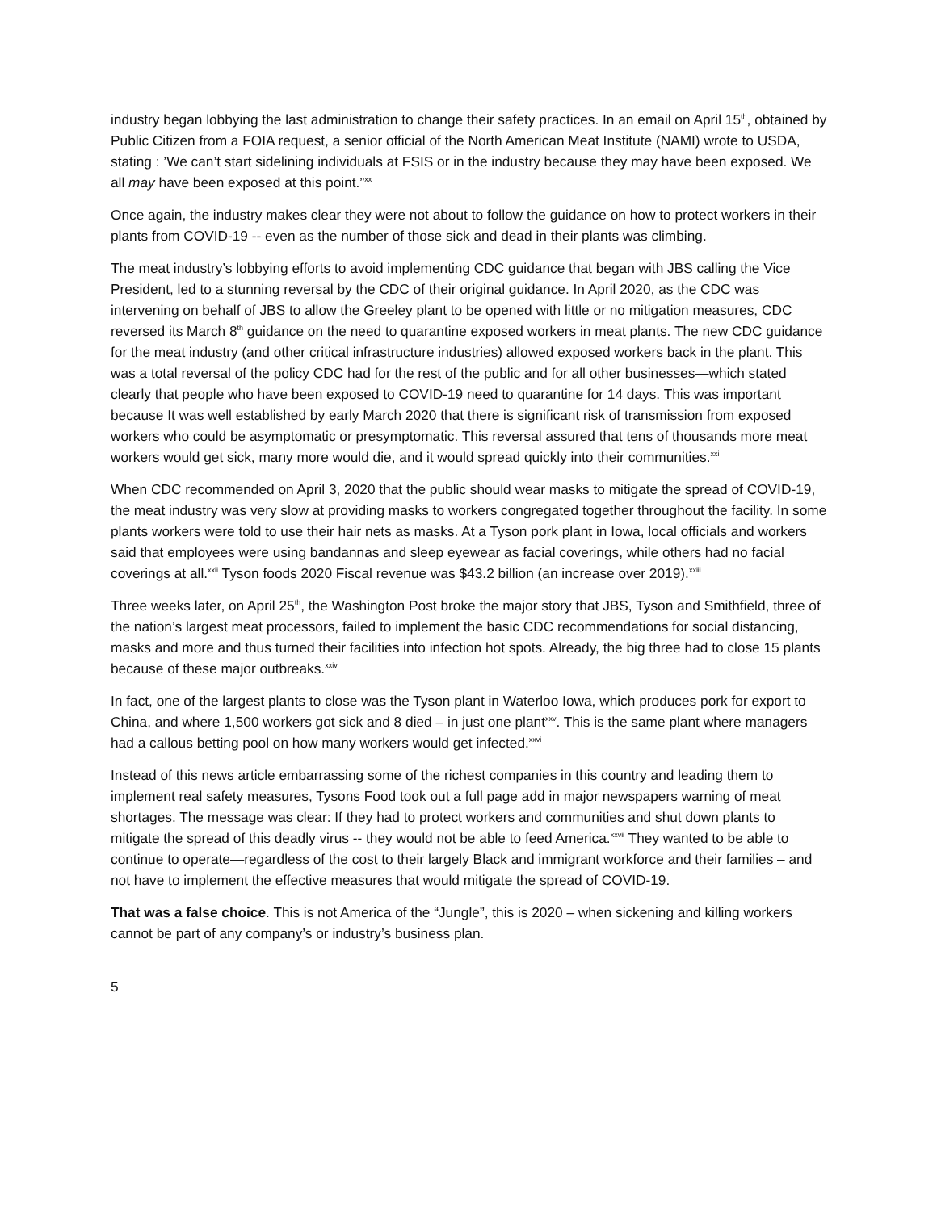industry began lobbying the last administration to change their safety practices. In an email on April 15<sup>th</sup>, obtained by Public Citizen from a FOIA request, a senior official of the North American Meat Institute (NAMI) wrote to USDA, stating : ’We can’t start sidelining individuals at FSIS or in the industry because they may have been exposed. We all may have been exposed at this point.”<sup>xx</sup>
Once again, the industry makes clear they were not about to follow the guidance on how to protect workers in their plants from COVID-19 -- even as the number of those sick and dead in their plants was climbing.
The meat industry’s lobbying efforts to avoid implementing CDC guidance that began with JBS calling the Vice President, led to a stunning reversal by the CDC of their original guidance. In April 2020, as the CDC was intervening on behalf of JBS to allow the Greeley plant to be opened with little or no mitigation measures, CDC reversed its March 8<sup>th</sup> guidance on the need to quarantine exposed workers in meat plants. The new CDC guidance for the meat industry (and other critical infrastructure industries) allowed exposed workers back in the plant. This was a total reversal of the policy CDC had for the rest of the public and for all other businesses—which stated clearly that people who have been exposed to COVID-19 need to quarantine for 14 days. This was important because It was well established by early March 2020 that there is significant risk of transmission from exposed workers who could be asymptomatic or presymptomatic. This reversal assured that tens of thousands more meat workers would get sick, many more would die, and it would spread quickly into their communities.<sup>xxi</sup>
When CDC recommended on April 3, 2020 that the public should wear masks to mitigate the spread of COVID-19, the meat industry was very slow at providing masks to workers congregated together throughout the facility. In some plants workers were told to use their hair nets as masks. At a Tyson pork plant in Iowa, local officials and workers said that employees were using bandannas and sleep eyewear as facial coverings, while others had no facial coverings at all.<sup>xxii</sup> Tyson foods 2020 Fiscal revenue was $43.2 billion (an increase over 2019).<sup>xxiii</sup>
Three weeks later, on April 25<sup>th</sup>, the Washington Post broke the major story that JBS, Tyson and Smithfield, three of the nation’s largest meat processors, failed to implement the basic CDC recommendations for social distancing, masks and more and thus turned their facilities into infection hot spots. Already, the big three had to close 15 plants because of these major outbreaks.<sup>xxiv</sup>
In fact, one of the largest plants to close was the Tyson plant in Waterloo Iowa, which produces pork for export to China, and where 1,500 workers got sick and 8 died – in just one plant<sup>xxv</sup>. This is the same plant where managers had a callous betting pool on how many workers would get infected.<sup>xxvi</sup>
Instead of this news article embarrassing some of the richest companies in this country and leading them to implement real safety measures, Tysons Food took out a full page add in major newspapers warning of meat shortages. The message was clear: If they had to protect workers and communities and shut down plants to mitigate the spread of this deadly virus -- they would not be able to feed America.<sup>xxvii</sup> They wanted to be able to continue to operate—regardless of the cost to their largely Black and immigrant workforce and their families – and not have to implement the effective measures that would mitigate the spread of COVID-19.
That was a false choice. This is not America of the “Jungle”, this is 2020 – when sickening and killing workers cannot be part of any company’s or industry’s business plan.
5